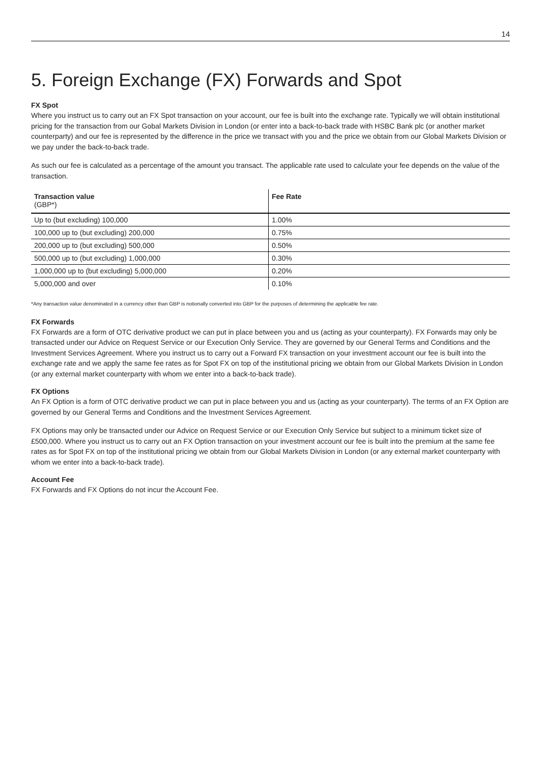14
5. Foreign Exchange (FX) Forwards and Spot
FX Spot
Where you instruct us to carry out an FX Spot transaction on your account, our fee is built into the exchange rate. Typically we will obtain institutional pricing for the transaction from our Gobal Markets Division in London (or enter into a back-to-back trade with HSBC Bank plc (or another market counterparty) and our fee is represented by the difference in the price we transact with you and the price we obtain from our Global Markets Division or we pay under the back-to-back trade.
As such our fee is calculated as a percentage of the amount you transact. The applicable rate used to calculate your fee depends on the value of the transaction.
| Transaction value (GBP*) | Fee Rate |
| --- | --- |
| Up to (but excluding) 100,000 | 1.00% |
| 100,000 up to (but excluding) 200,000 | 0.75% |
| 200,000 up to (but excluding) 500,000 | 0.50% |
| 500,000 up to (but excluding) 1,000,000 | 0.30% |
| 1,000,000 up to (but excluding) 5,000,000 | 0.20% |
| 5,000,000 and over | 0.10% |
*Any transaction value denominated in a currency other than GBP is notionally converted into GBP for the purposes of determining the applicable fee rate.
FX Forwards
FX Forwards are a form of OTC derivative product we can put in place between you and us (acting as your counterparty). FX Forwards may only be transacted under our Advice on Request Service or our Execution Only Service. They are governed by our General Terms and Conditions and the Investment Services Agreement. Where you instruct us to carry out a Forward FX transaction on your investment account our fee is built into the exchange rate and we apply the same fee rates as for Spot FX on top of the institutional pricing we obtain from our Global Markets Division in London (or any external market counterparty with whom we enter into a back-to-back trade).
FX Options
An FX Option is a form of OTC derivative product we can put in place between you and us (acting as your counterparty). The terms of an FX Option are governed by our General Terms and Conditions and the Investment Services Agreement.
FX Options may only be transacted under our Advice on Request Service or our Execution Only Service but subject to a minimum ticket size of £500,000. Where you instruct us to carry out an FX Option transaction on your investment account our fee is built into the premium at the same fee rates as for Spot FX on top of the institutional pricing we obtain from our Global Markets Division in London (or any external market counterparty with whom we enter into a back-to-back trade).
Account Fee
FX Forwards and FX Options do not incur the Account Fee.